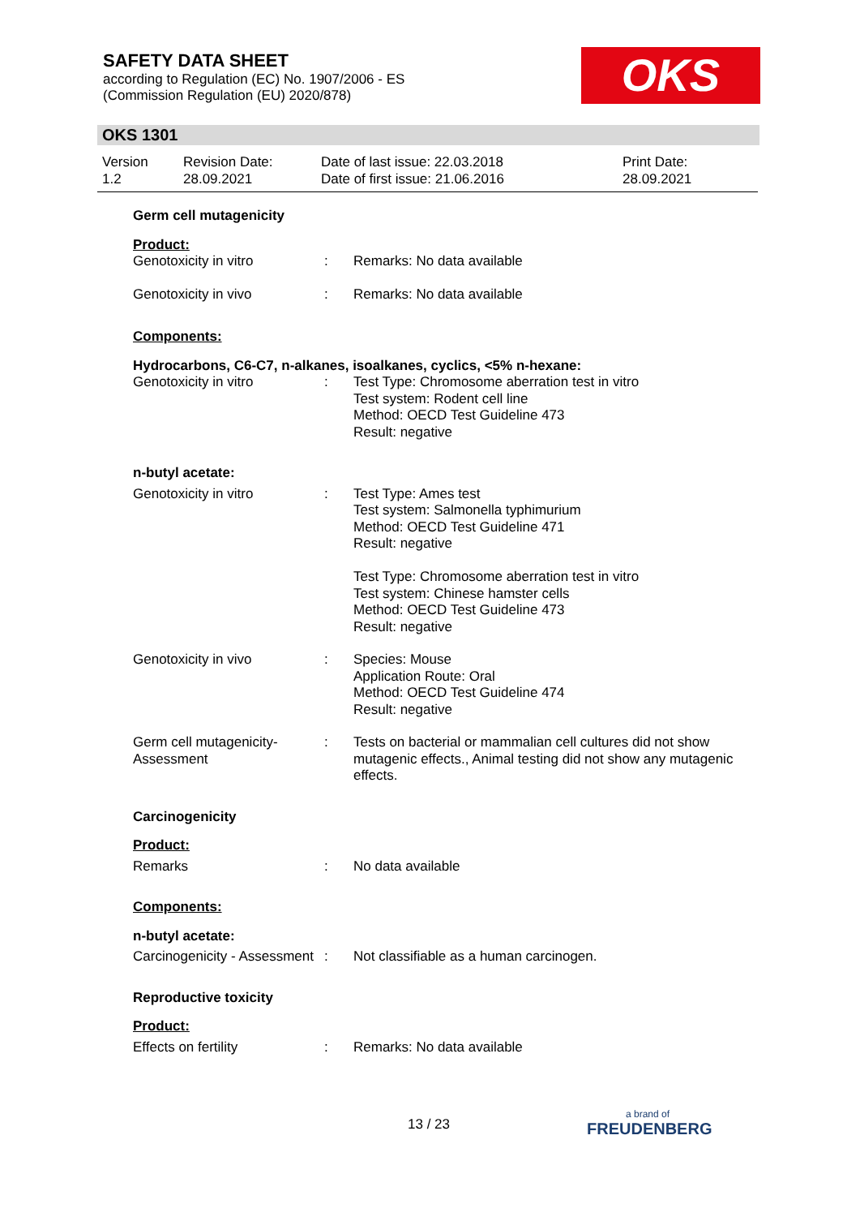SAFETY DATA SHEET
according to Regulation (EC) No. 1907/2006 - ES
(Commission Regulation (EU) 2020/878)
OKS
OKS 1301
| Version 1.2 | Revision Date: 28.09.2021 | Date of last issue: 22.03.2018 Date of first issue: 21.06.2016 | Print Date: 28.09.2021 |
| Germ cell mutagenicity | | |
| Product: | | |
| Genotoxicity in vitro | : | Remarks: No data available |
| Genotoxicity in vivo | : | Remarks: No data available |
| Components: | | |
| Hydrocarbons, C6-C7, n-alkanes, isoalkanes, cyclics, <5% n-hexane: | | |
| Genotoxicity in vitro | : | Test Type: Chromosome aberration test in vitro Test system: Rodent cell line Method: OECD Test Guideline 473 Result: negative |
| n-butyl acetate: | | |
| Genotoxicity in vitro | : | Test Type: Ames test Test system: Salmonella typhimurium Method: OECD Test Guideline 471 Result: negative Test Type: Chromosome aberration test in vitro Test system: Chinese hamster cells Method: OECD Test Guideline 473 Result: negative |
| Genotoxicity in vivo | : | Species: Mouse Application Route: Oral Method: OECD Test Guideline 474 Result: negative |
| Germ cell mutagenicity- Assessment | : | Tests on bacterial or mammalian cell cultures did not show mutagenic effects., Animal testing did not show any mutagenic effects. |
| Carcinogenicity | | |
| Product: | | |
| Remarks | : | No data available |
| Components: | | |
| n-butyl acetate: | | |
| Carcinogenicity - Assessment | : | Not classifiable as a human carcinogen. |
| Reproductive toxicity | | |
| Product: | | |
| Effects on fertility | : | Remarks: No data available |
13 / 23 a brand of
FREUDENBERG